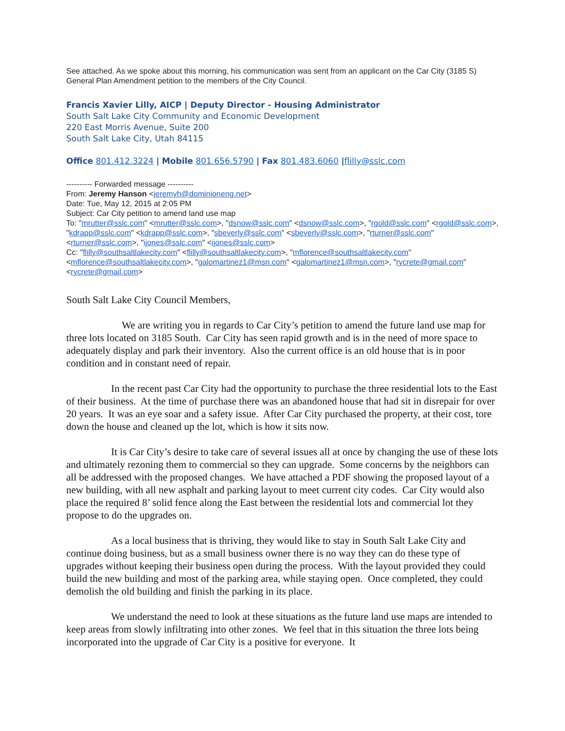See attached. As we spoke about this morning, his communication was sent from an applicant on the Car City (3185 S) General Plan Amendment petition to the members of the City Council.
Francis Xavier Lilly, AICP | Deputy Director - Housing Administrator
South Salt Lake City Community and Economic Development
220 East Morris Avenue, Suite 200
South Salt Lake City, Utah 84115
Office 801.412.3224 | Mobile 801.656.5790 | Fax 801.483.6060 |flilly@sslc.com
---------- Forwarded message ----------
From: Jeremy Hanson <jeremyh@dominioneng.net>
Date: Tue, May 12, 2015 at 2:05 PM
Subject: Car City petition to amend land use map
To: "mrutter@sslc.com" <mrutter@sslc.com>, "dsnow@sslc.com" <dsnow@sslc.com>, "rgold@sslc.com" <rgold@sslc.com>, "kdrapp@sslc.com" <kdrapp@sslc.com>, "sbeverly@sslc.com" <sbeverly@sslc.com>, "rturner@sslc.com" <rturner@sslc.com>, "ijones@sslc.com" <ijones@sslc.com>
Cc: "flilly@southsaltlakecity.com" <flilly@southsaltlakecity.com>, "mflorence@southsaltlakecity.com" <mflorence@southsaltlakecity.com>, "galomartinez1@msn.com" <galomartinez1@msn.com>, "rycrete@gmail.com" <rycrete@gmail.com>
South Salt Lake City Council Members,
We are writing you in regards to Car City’s petition to amend the future land use map for three lots located on 3185 South. Car City has seen rapid growth and is in the need of more space to adequately display and park their inventory. Also the current office is an old house that is in poor condition and in constant need of repair.
In the recent past Car City had the opportunity to purchase the three residential lots to the East of their business. At the time of purchase there was an abandoned house that had sit in disrepair for over 20 years. It was an eye soar and a safety issue. After Car City purchased the property, at their cost, tore down the house and cleaned up the lot, which is how it sits now.
It is Car City’s desire to take care of several issues all at once by changing the use of these lots and ultimately rezoning them to commercial so they can upgrade. Some concerns by the neighbors can all be addressed with the proposed changes. We have attached a PDF showing the proposed layout of a new building, with all new asphalt and parking layout to meet current city codes. Car City would also place the required 8’ solid fence along the East between the residential lots and commercial lot they propose to do the upgrades on.
As a local business that is thriving, they would like to stay in South Salt Lake City and continue doing business, but as a small business owner there is no way they can do these type of upgrades without keeping their business open during the process. With the layout provided they could build the new building and most of the parking area, while staying open. Once completed, they could demolish the old building and finish the parking in its place.
We understand the need to look at these situations as the future land use maps are intended to keep areas from slowly infiltrating into other zones. We feel that in this situation the three lots being incorporated into the upgrade of Car City is a positive for everyone. It